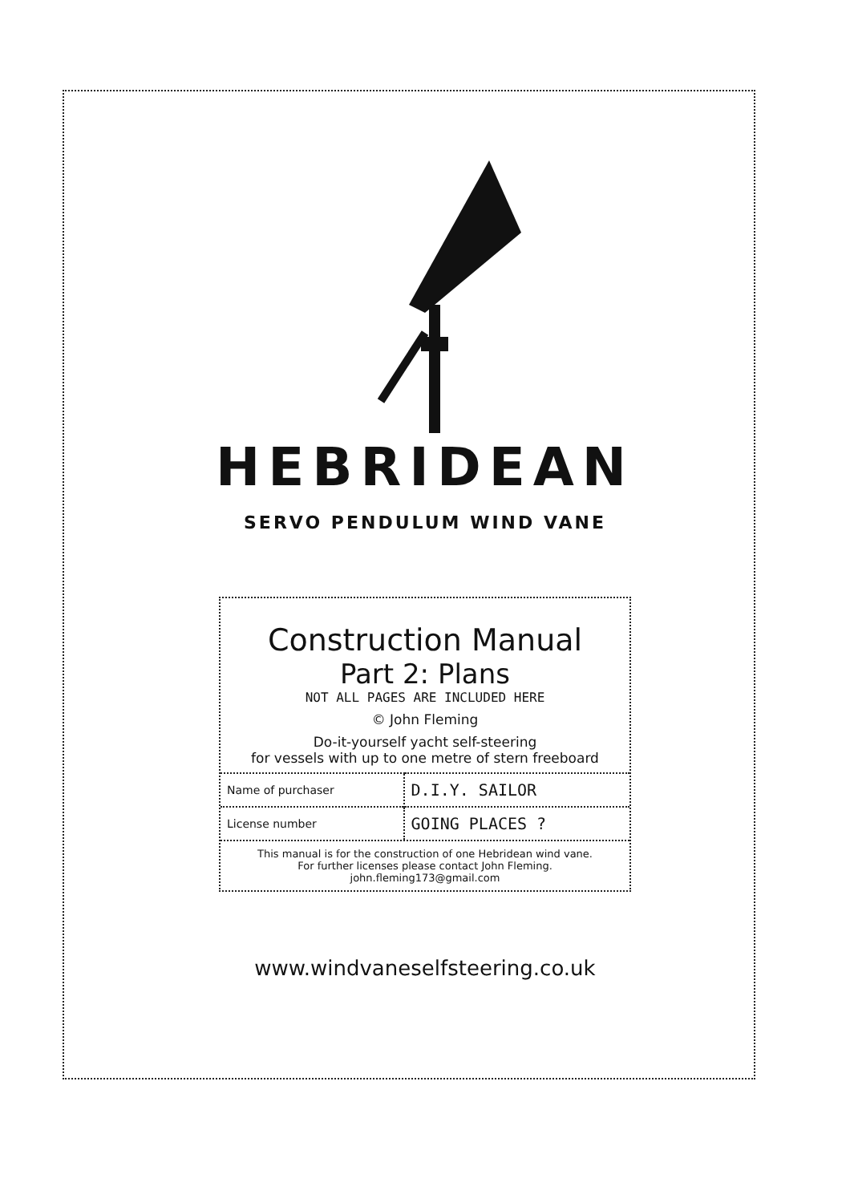HEBRIDEAN
SERVO PENDULUM WIND VANE
Construction Manual
Part 2: Plans
NOT ALL PAGES ARE INCLUDED HERE
© John Fleming
Do-it-yourself yacht self-steering
for vessels with up to one metre of stern freeboard
| Name of purchaser | D.I.Y. SAILOR |
| License number | GOING PLACES ? |
This manual is for the construction of one Hebridean wind vane.
For further licenses please contact John Fleming.
john.fleming173@gmail.com
www.windvaneselfsteering.co.uk